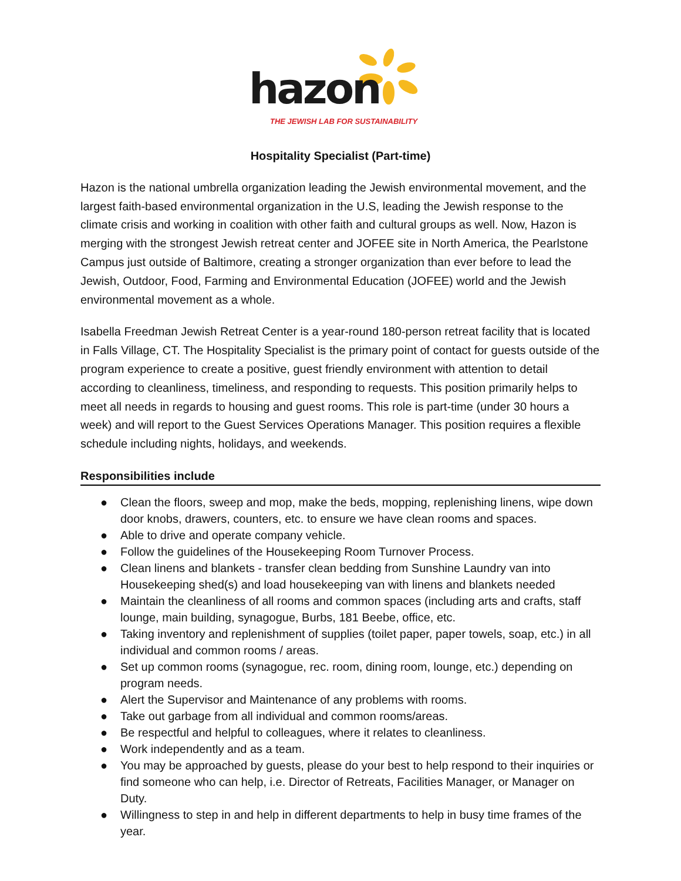hazon
THE JEWISH LAB FOR SUSTAINABILITY
Hospitality Specialist (Part-time)
Hazon is the national umbrella organization leading the Jewish environmental movement, and the largest faith-based environmental organization in the U.S, leading the Jewish response to the climate crisis and working in coalition with other faith and cultural groups as well. Now, Hazon is merging with the strongest Jewish retreat center and JOFEE site in North America, the Pearlstone Campus just outside of Baltimore, creating a stronger organization than ever before to lead the Jewish, Outdoor, Food, Farming and Environmental Education (JOFEE) world and the Jewish environmental movement as a whole.
Isabella Freedman Jewish Retreat Center is a year-round 180-person retreat facility that is located in Falls Village, CT. The Hospitality Specialist is the primary point of contact for guests outside of the program experience to create a positive, guest friendly environment with attention to detail according to cleanliness, timeliness, and responding to requests. This position primarily helps to meet all needs in regards to housing and guest rooms. This role is part-time (under 30 hours a week) and will report to the Guest Services Operations Manager. This position requires a flexible schedule including nights, holidays, and weekends.
Responsibilities include
● Clean the floors, sweep and mop, make the beds, mopping, replenishing linens, wipe down door knobs, drawers, counters, etc. to ensure we have clean rooms and spaces.
● Able to drive and operate company vehicle.
● Follow the guidelines of the Housekeeping Room Turnover Process.
● Clean linens and blankets - transfer clean bedding from Sunshine Laundry van into Housekeeping shed(s) and load housekeeping van with linens and blankets needed
● Maintain the cleanliness of all rooms and common spaces (including arts and crafts, staff lounge, main building, synagogue, Burbs, 181 Beebe, office, etc.
● Taking inventory and replenishment of supplies (toilet paper, paper towels, soap, etc.) in all individual and common rooms / areas.
● Set up common rooms (synagogue, rec. room, dining room, lounge, etc.) depending on program needs.
● Alert the Supervisor and Maintenance of any problems with rooms.
● Take out garbage from all individual and common rooms/areas.
● Be respectful and helpful to colleagues, where it relates to cleanliness.
● Work independently and as a team.
● You may be approached by guests, please do your best to help respond to their inquiries or find someone who can help, i.e. Director of Retreats, Facilities Manager, or Manager on Duty.
● Willingness to step in and help in different departments to help in busy time frames of the year.